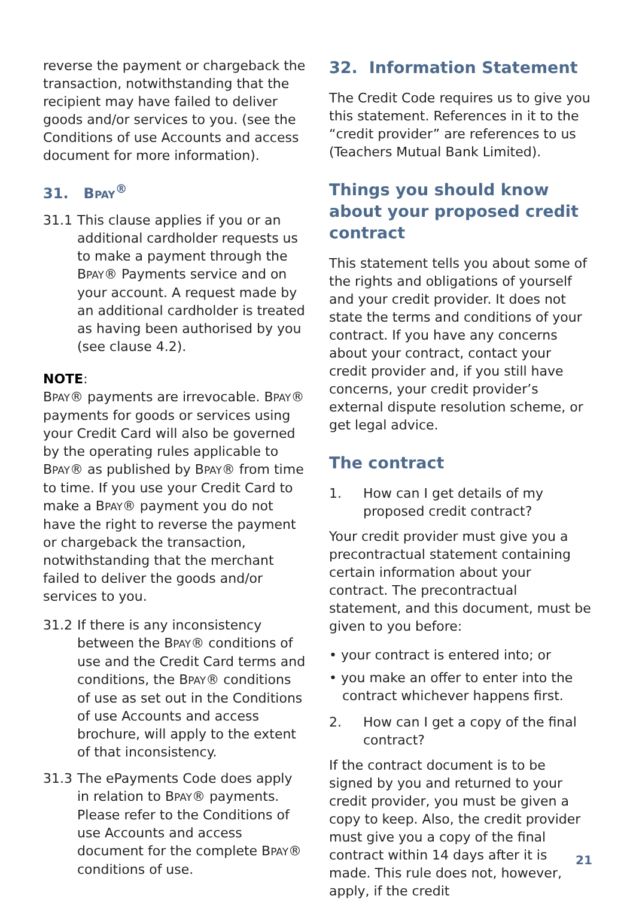reverse the payment or chargeback the transaction, notwithstanding that the recipient may have failed to deliver goods and/or services to you. (see the Conditions of use Accounts and access document for more information).
31. BPAY<sup>®</sup>
31.1 This clause applies if you or an additional cardholder requests us to make a payment through the BPAY® Payments service and on your account. A request made by an additional cardholder is treated as having been authorised by you (see clause 4.2).
NOTE:
BPAY® payments are irrevocable. BPAY® payments for goods or services using your Credit Card will also be governed by the operating rules applicable to BPAY® as published by BPAY® from time to time. If you use your Credit Card to make a BPAY® payment you do not have the right to reverse the payment or chargeback the transaction, notwithstanding that the merchant failed to deliver the goods and/or services to you.
31.2 If there is any inconsistency between the BPAY® conditions of use and the Credit Card terms and conditions, the BPAY® conditions of use as set out in the Conditions of use Accounts and access brochure, will apply to the extent of that inconsistency.
31.3 The ePayments Code does apply in relation to BPAY® payments. Please refer to the Conditions of use Accounts and access document for the complete BPAY® conditions of use.
32. Information Statement
The Credit Code requires us to give you this statement. References in it to the “credit provider” are references to us (Teachers Mutual Bank Limited).
Things you should know about your proposed credit contract
This statement tells you about some of the rights and obligations of yourself and your credit provider. It does not state the terms and conditions of your contract. If you have any concerns about your contract, contact your credit provider and, if you still have concerns, your credit provider’s external dispute resolution scheme, or get legal advice.
The contract
1. How can I get details of my proposed credit contract?
Your credit provider must give you a precontractual statement containing certain information about your contract. The precontractual statement, and this document, must be given to you before:
• your contract is entered into; or
• you make an offer to enter into the contract whichever happens first.
2. How can I get a copy of the final contract?
If the contract document is to be signed by you and returned to your credit provider, you must be given a copy to keep. Also, the credit provider must give you a copy of the final contract within 14 days after it is made. This rule does not, however, apply, if the credit
21